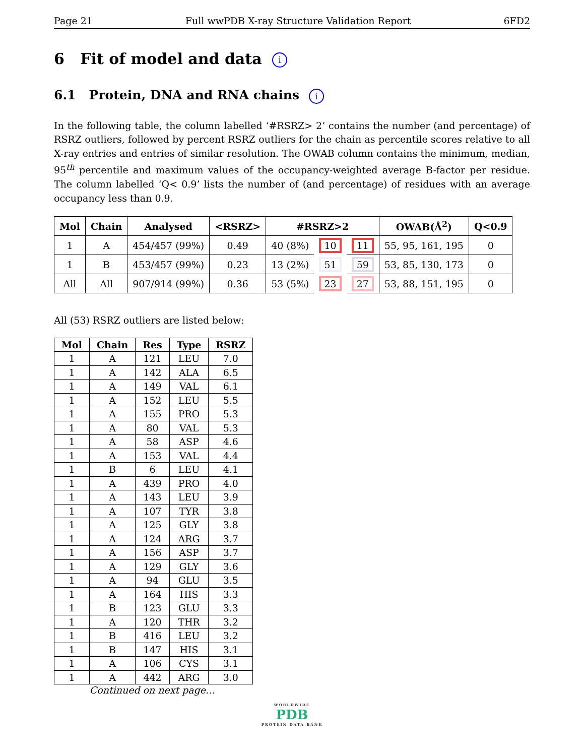Page 21 Full wwPDB X-ray Structure Validation Report 6FD2
6 Fit of model and data i
6.1 Protein, DNA and RNA chains i
In the following table, the column labelled ‘#RSRZ> 2’ contains the number (and percentage) of RSRZ outliers, followed by percent RSRZ outliers for the chain as percentile scores relative to all X-ray entries and entries of similar resolution. The OWAB column contains the minimum, median, 95<sup>th</sup> percentile and maximum values of the occupancy-weighted average B-factor per residue. The column labelled ‘Q< 0.9’ lists the number of (and percentage) of residues with an average occupancy less than 0.9.
| Mol | Chain | Analysed | <RSRZ> | #RSRZ>2 | | | OWAB(Å<sup>2</sup>) | Q<0.9 |
| --- | --- | --- | --- | --- | --- | --- | --- | --- |
| 1 | A | 454/457 (99%) | 0.49 | 40 (8%) | 10 | 11 | 55, 95, 161, 195 | 0 |
| 1 | B | 453/457 (99%) | 0.23 | 13 (2%) | 51 | 59 | 53, 85, 130, 173 | 0 |
| All | All | 907/914 (99%) | 0.36 | 53 (5%) | 23 | 27 | 53, 88, 151, 195 | 0 |
All (53) RSRZ outliers are listed below:
| Mol | Chain | Res | Type | RSRZ |
| --- | --- | --- | --- | --- |
| 1 | A | 121 | LEU | 7.0 |
| 1 | A | 142 | ALA | 6.5 |
| 1 | A | 149 | VAL | 6.1 |
| 1 | A | 152 | LEU | 5.5 |
| 1 | A | 155 | PRO | 5.3 |
| 1 | A | 80 | VAL | 5.3 |
| 1 | A | 58 | ASP | 4.6 |
| 1 | A | 153 | VAL | 4.4 |
| 1 | B | 6 | LEU | 4.1 |
| 1 | A | 439 | PRO | 4.0 |
| 1 | A | 143 | LEU | 3.9 |
| 1 | A | 107 | TYR | 3.8 |
| 1 | A | 125 | GLY | 3.8 |
| 1 | A | 124 | ARG | 3.7 |
| 1 | A | 156 | ASP | 3.7 |
| 1 | A | 129 | GLY | 3.6 |
| 1 | A | 94 | GLU | 3.5 |
| 1 | A | 164 | HIS | 3.3 |
| 1 | B | 123 | GLU | 3.3 |
| 1 | A | 120 | THR | 3.2 |
| 1 | B | 416 | LEU | 3.2 |
| 1 | B | 147 | HIS | 3.1 |
| 1 | A | 106 | CYS | 3.1 |
| 1 | A | 442 | ARG | 3.0 |
Continued on next page...
WORLDWIDE
PDB
PROTEIN DATA BANK